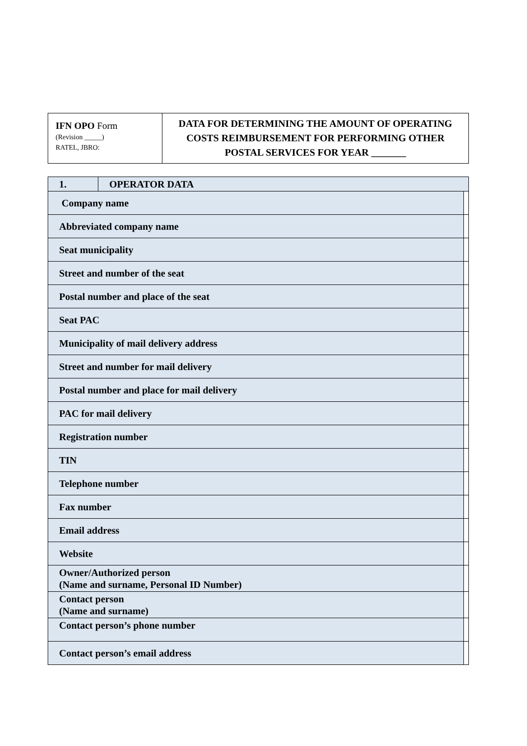| IFN OPO Form (Revision _____) RATEL, JBRO: | DATA FOR DETERMINING THE AMOUNT OF OPERATING COSTS REIMBURSEMENT FOR PERFORMING OTHER POSTAL SERVICES FOR YEAR _______ |
| 1. | OPERATOR DATA | |
| Company name | | |
| Abbreviated company name | | |
| Seat municipality | | |
| Street and number of the seat | | |
| Postal number and place of the seat | | |
| Seat PAC | | |
| Municipality of mail delivery address | | |
| Street and number for mail delivery | | |
| Postal number and place for mail delivery | | |
| PAC for mail delivery | | |
| Registration number | | |
| TIN | | |
| Telephone number | | |
| Fax number | | |
| Email address | | |
| Website | | |
| Owner/Authorized person (Name and surname, Personal ID Number) | | |
| Contact person (Name and surname) | | |
| Contact person’s phone number | | |
| Contact person’s email address | | |